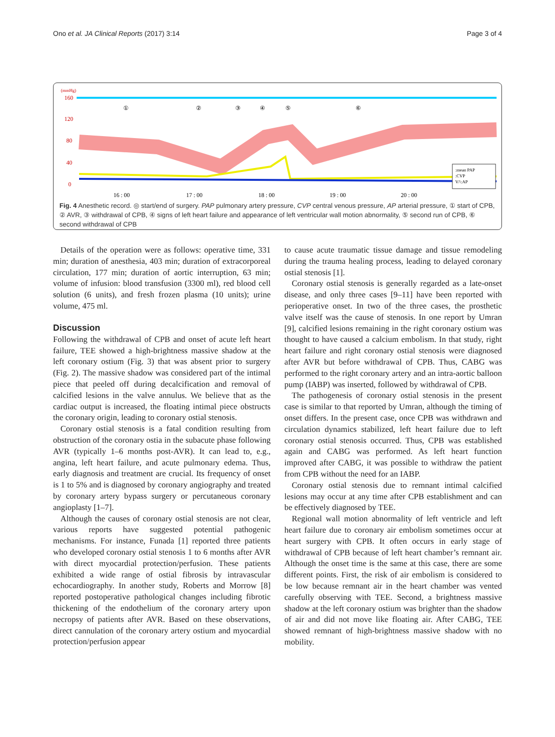Ono et al. JA Clinical Reports (2017) 3:14 Page 3 of 4
(mmHg)
160
120
80
40
0
:mean PAP
:CVP
V/\:AP
16 : 00
17 : 00
18 : 00
19 : 00
20 : 00
①
②
③
④
⑤
⑥
Fig. 4 Anesthetic record. ◎ start/end of surgery. PAP pulmonary artery pressure, CVP central venous pressure, AP arterial pressure, ① start of CPB, ② AVR, ③ withdrawal of CPB, ④ signs of left heart failure and appearance of left ventricular wall motion abnormality, ⑤ second run of CPB, ⑥ second withdrawal of CPB
Details of the operation were as follows: operative time, 331 min; duration of anesthesia, 403 min; duration of extracorporeal circulation, 177 min; duration of aortic interruption, 63 min; volume of infusion: blood transfusion (3300 ml), red blood cell solution (6 units), and fresh frozen plasma (10 units); urine volume, 475 ml.
Discussion
Following the withdrawal of CPB and onset of acute left heart failure, TEE showed a high-brightness massive shadow at the left coronary ostium (Fig. 3) that was absent prior to surgery (Fig. 2). The massive shadow was considered part of the intimal piece that peeled off during decalcification and removal of calcified lesions in the valve annulus. We believe that as the cardiac output is increased, the floating intimal piece obstructs the coronary origin, leading to coronary ostial stenosis.
Coronary ostial stenosis is a fatal condition resulting from obstruction of the coronary ostia in the subacute phase following AVR (typically 1–6 months post-AVR). It can lead to, e.g., angina, left heart failure, and acute pulmonary edema. Thus, early diagnosis and treatment are crucial. Its frequency of onset is 1 to 5% and is diagnosed by coronary angiography and treated by coronary artery bypass surgery or percutaneous coronary angioplasty [1–7].
Although the causes of coronary ostial stenosis are not clear, various reports have suggested potential pathogenic mechanisms. For instance, Funada [1] reported three patients who developed coronary ostial stenosis 1 to 6 months after AVR with direct myocardial protection/perfusion. These patients exhibited a wide range of ostial fibrosis by intravascular echocardiography. In another study, Roberts and Morrow [8] reported postoperative pathological changes including fibrotic thickening of the endothelium of the coronary artery upon necropsy of patients after AVR. Based on these observations, direct cannulation of the coronary artery ostium and myocardial protection/perfusion appear
to cause acute traumatic tissue damage and tissue remodeling during the trauma healing process, leading to delayed coronary ostial stenosis [1].
Coronary ostial stenosis is generally regarded as a late-onset disease, and only three cases [9–11] have been reported with perioperative onset. In two of the three cases, the prosthetic valve itself was the cause of stenosis. In one report by Umran [9], calcified lesions remaining in the right coronary ostium was thought to have caused a calcium embolism. In that study, right heart failure and right coronary ostial stenosis were diagnosed after AVR but before withdrawal of CPB. Thus, CABG was performed to the right coronary artery and an intra-aortic balloon pump (IABP) was inserted, followed by withdrawal of CPB.
The pathogenesis of coronary ostial stenosis in the present case is similar to that reported by Umran, although the timing of onset differs. In the present case, once CPB was withdrawn and circulation dynamics stabilized, left heart failure due to left coronary ostial stenosis occurred. Thus, CPB was established again and CABG was performed. As left heart function improved after CABG, it was possible to withdraw the patient from CPB without the need for an IABP.
Coronary ostial stenosis due to remnant intimal calcified lesions may occur at any time after CPB establishment and can be effectively diagnosed by TEE.
Regional wall motion abnormality of left ventricle and left heart failure due to coronary air embolism sometimes occur at heart surgery with CPB. It often occurs in early stage of withdrawal of CPB because of left heart chamber’s remnant air. Although the onset time is the same at this case, there are some different points. First, the risk of air embolism is considered to be low because remnant air in the heart chamber was vented carefully observing with TEE. Second, a brightness massive shadow at the left coronary ostium was brighter than the shadow of air and did not move like floating air. After CABG, TEE showed remnant of high-brightness massive shadow with no mobility.